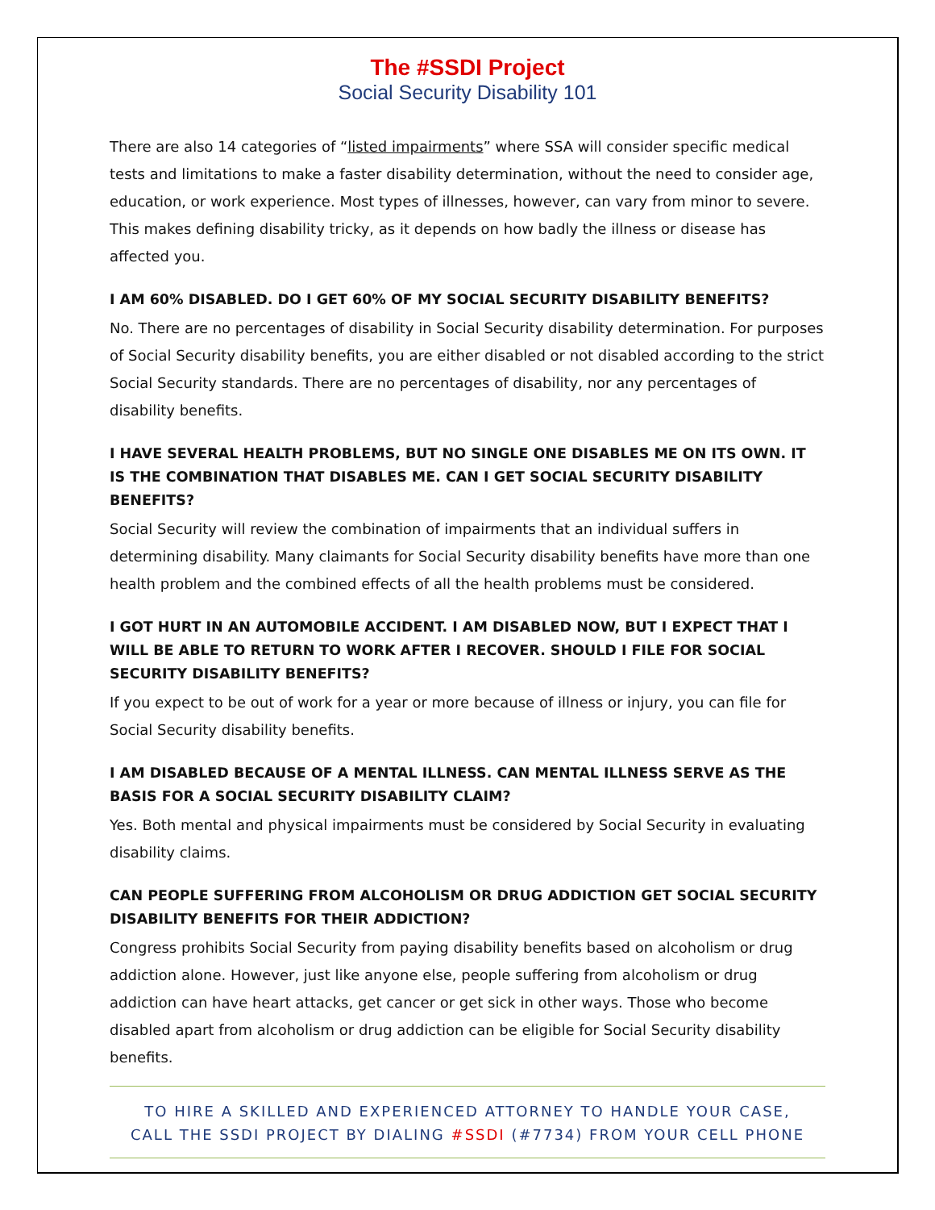The #SSDI Project
Social Security Disability 101
There are also 14 categories of “listed impairments” where SSA will consider specific medical tests and limitations to make a faster disability determination, without the need to consider age, education, or work experience. Most types of illnesses, however, can vary from minor to severe. This makes defining disability tricky, as it depends on how badly the illness or disease has affected you.
I AM 60% DISABLED. DO I GET 60% OF MY SOCIAL SECURITY DISABILITY BENEFITS?
No. There are no percentages of disability in Social Security disability determination. For purposes of Social Security disability benefits, you are either disabled or not disabled according to the strict Social Security standards. There are no percentages of disability, nor any percentages of disability benefits.
I HAVE SEVERAL HEALTH PROBLEMS, BUT NO SINGLE ONE DISABLES ME ON ITS OWN. IT IS THE COMBINATION THAT DISABLES ME. CAN I GET SOCIAL SECURITY DISABILITY BENEFITS?
Social Security will review the combination of impairments that an individual suffers in determining disability. Many claimants for Social Security disability benefits have more than one health problem and the combined effects of all the health problems must be considered.
I GOT HURT IN AN AUTOMOBILE ACCIDENT. I AM DISABLED NOW, BUT I EXPECT THAT I WILL BE ABLE TO RETURN TO WORK AFTER I RECOVER. SHOULD I FILE FOR SOCIAL SECURITY DISABILITY BENEFITS?
If you expect to be out of work for a year or more because of illness or injury, you can file for Social Security disability benefits.
I AM DISABLED BECAUSE OF A MENTAL ILLNESS. CAN MENTAL ILLNESS SERVE AS THE BASIS FOR A SOCIAL SECURITY DISABILITY CLAIM?
Yes. Both mental and physical impairments must be considered by Social Security in evaluating disability claims.
CAN PEOPLE SUFFERING FROM ALCOHOLISM OR DRUG ADDICTION GET SOCIAL SECURITY DISABILITY BENEFITS FOR THEIR ADDICTION?
Congress prohibits Social Security from paying disability benefits based on alcoholism or drug addiction alone. However, just like anyone else, people suffering from alcoholism or drug addiction can have heart attacks, get cancer or get sick in other ways. Those who become disabled apart from alcoholism or drug addiction can be eligible for Social Security disability benefits.
TO HIRE A SKILLED AND EXPERIENCED ATTORNEY TO HANDLE YOUR CASE,
CALL THE SSDI PROJECT BY DIALING #SSDI (#7734) FROM YOUR CELL PHONE